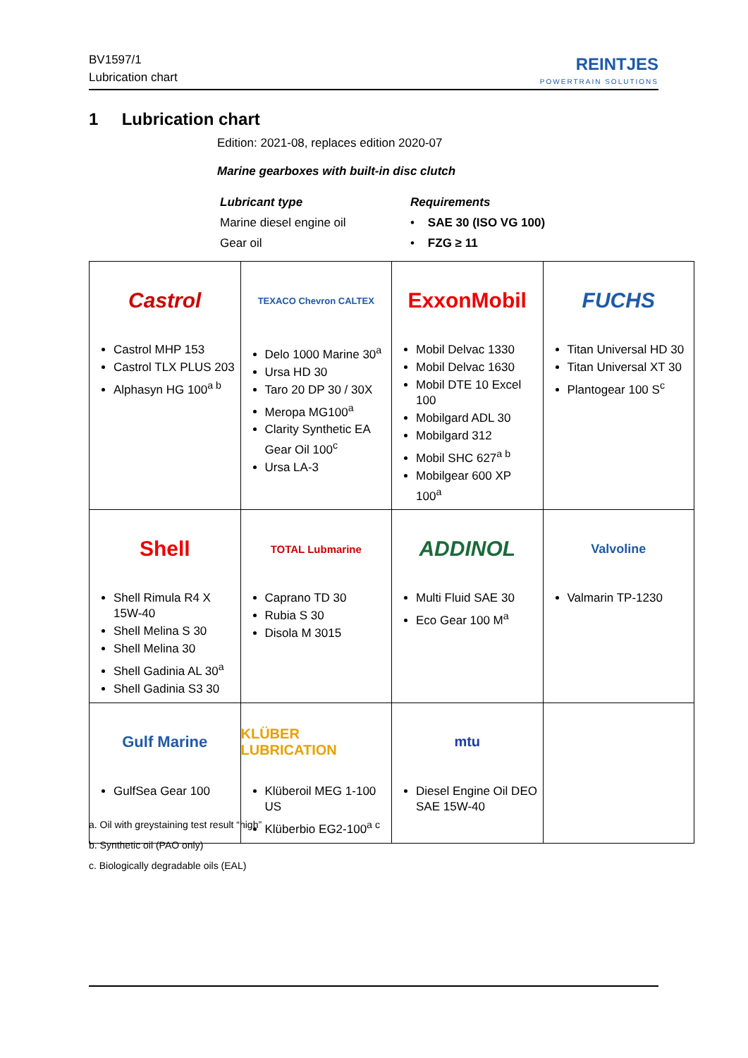BV1597/1
Lubrication chart
REINTJES
POWERTRAIN SOLUTIONS
1 Lubrication chart
Edition: 2021-08, replaces edition 2020-07
Marine gearboxes with built-in disc clutch
Lubricant type
Marine diesel engine oil
Gear oil
Requirements
• SAE 30 (ISO VG 100)
• FZG ≥ 11
| Castrol Castrol MHP 153 Castrol TLX PLUS 203 Alphasyn HG 100<sup>a b</sup> | TEXACO Chevron CALTEX Delo 1000 Marine 30<sup>a</sup> Ursa HD 30 Taro 20 DP 30 / 30X Meropa MG100<sup>a</sup> Clarity Synthetic EA Gear Oil 100<sup>c</sup> Ursa LA-3 | ExxonMobil Mobil Delvac 1330 Mobil Delvac 1630 Mobil DTE 10 Excel 100 Mobilgard ADL 30 Mobilgard 312 Mobil SHC 627<sup>a b</sup> Mobilgear 600 XP 100<sup>a</sup> | FUCHS Titan Universal HD 30 Titan Universal XT 30 Plantogear 100 S<sup>c</sup> |
| Shell Shell Rimula R4 X 15W-40 Shell Melina S 30 Shell Melina 30 Shell Gadinia AL 30<sup>a</sup> Shell Gadinia S3 30 | TOTAL Lubmarine Caprano TD 30 Rubia S 30 Disola M 3015 | ADDINOL Multi Fluid SAE 30 Eco Gear 100 M<sup>a</sup> | Valvoline Valmarin TP-1230 |
| Gulf Marine GulfSea Gear 100 | KLÜBER LUBRICATION Klüberoil MEG 1-100 US Klüberbio EG2-100<sup>a c</sup> | mtu Diesel Engine Oil DEO SAE 15W-40 | |
a. Oil with greystaining test result “high”
b. Synthetic oil (PAO only)
c. Biologically degradable oils (EAL)